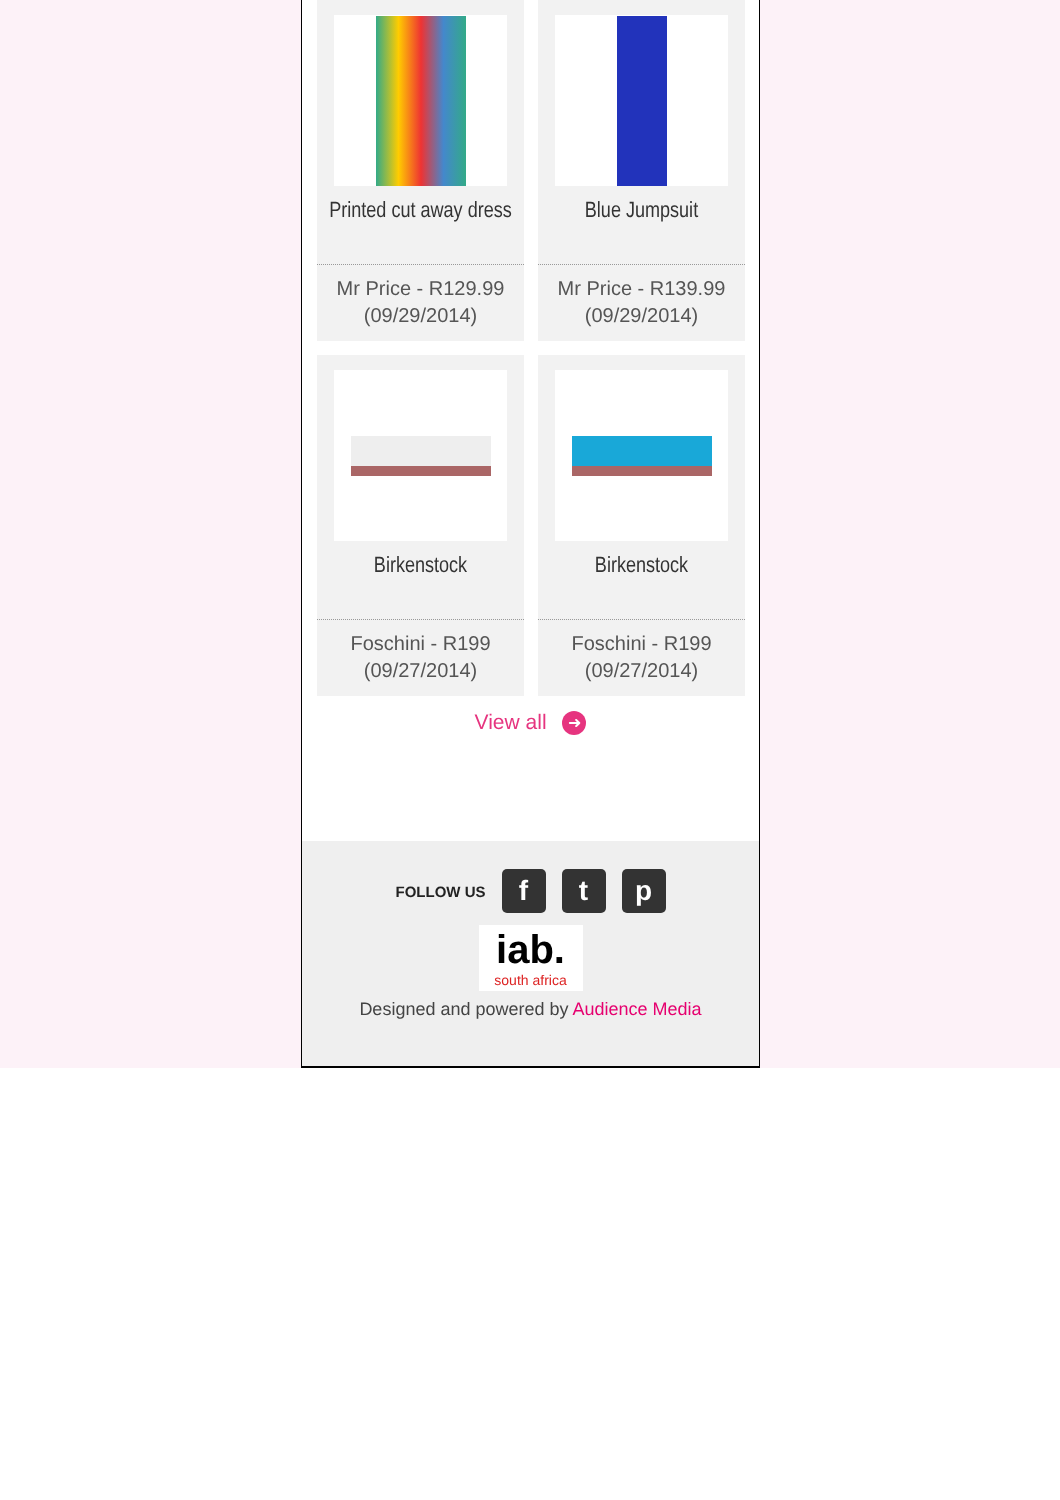Printed cut away dress
Mr Price - R129.99 (09/29/2014)
Blue Jumpsuit
Mr Price - R139.99 (09/29/2014)
Birkenstock
Foschini - R199 (09/27/2014)
Birkenstock
Foschini - R199 (09/27/2014)
View all ➜
FOLLOW US
f t p
iab.
south africa
Designed and powered by Audience Media